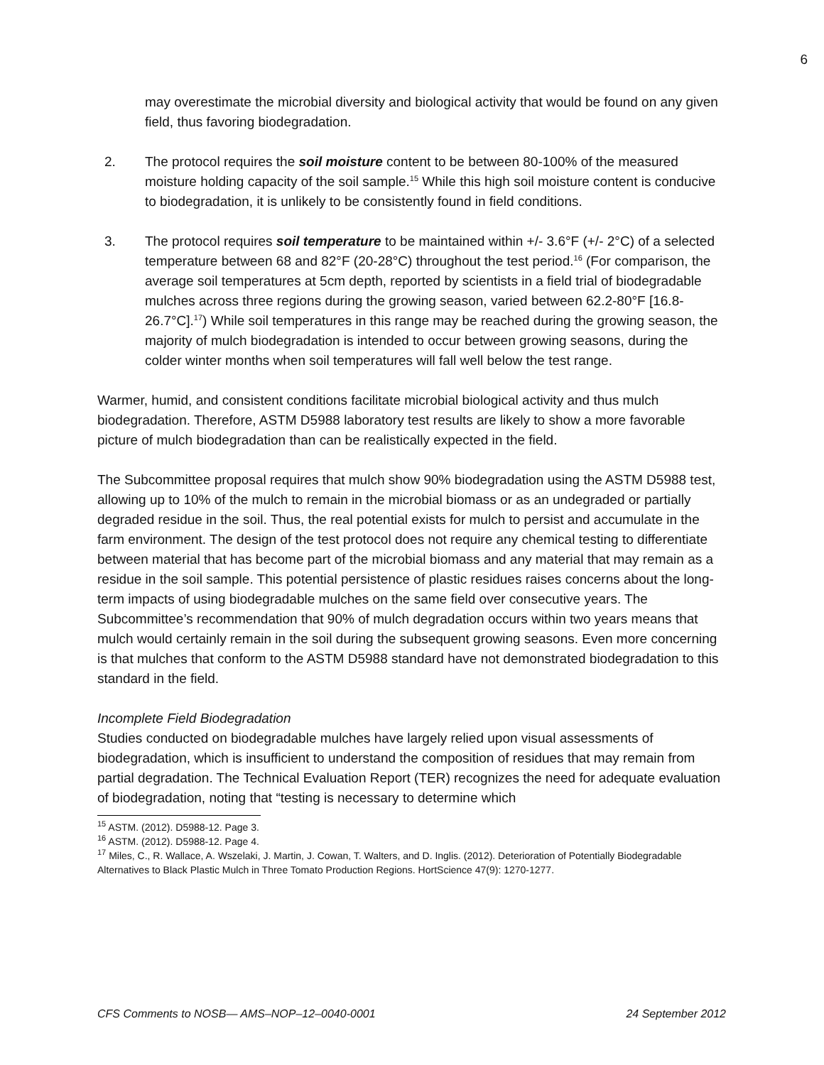6
may overestimate the microbial diversity and biological activity that would be found on any given field, thus favoring biodegradation.
2. The protocol requires the soil moisture content to be between 80-100% of the measured moisture holding capacity of the soil sample.<sup>15</sup> While this high soil moisture content is conducive to biodegradation, it is unlikely to be consistently found in field conditions.
3. The protocol requires soil temperature to be maintained within +/- 3.6°F (+/- 2°C) of a selected temperature between 68 and 82°F (20-28°C) throughout the test period.<sup>16</sup> (For comparison, the average soil temperatures at 5cm depth, reported by scientists in a field trial of biodegradable mulches across three regions during the growing season, varied between 62.2-80°F [16.8-26.7°C].<sup>17</sup>) While soil temperatures in this range may be reached during the growing season, the majority of mulch biodegradation is intended to occur between growing seasons, during the colder winter months when soil temperatures will fall well below the test range.
Warmer, humid, and consistent conditions facilitate microbial biological activity and thus mulch biodegradation. Therefore, ASTM D5988 laboratory test results are likely to show a more favorable picture of mulch biodegradation than can be realistically expected in the field.
The Subcommittee proposal requires that mulch show 90% biodegradation using the ASTM D5988 test, allowing up to 10% of the mulch to remain in the microbial biomass or as an undegraded or partially degraded residue in the soil. Thus, the real potential exists for mulch to persist and accumulate in the farm environment. The design of the test protocol does not require any chemical testing to differentiate between material that has become part of the microbial biomass and any material that may remain as a residue in the soil sample. This potential persistence of plastic residues raises concerns about the long-term impacts of using biodegradable mulches on the same field over consecutive years. The Subcommittee’s recommendation that 90% of mulch degradation occurs within two years means that mulch would certainly remain in the soil during the subsequent growing seasons. Even more concerning is that mulches that conform to the ASTM D5988 standard have not demonstrated biodegradation to this standard in the field.
Incomplete Field Biodegradation
Studies conducted on biodegradable mulches have largely relied upon visual assessments of biodegradation, which is insufficient to understand the composition of residues that may remain from partial degradation. The Technical Evaluation Report (TER) recognizes the need for adequate evaluation of biodegradation, noting that “testing is necessary to determine which
<sup>15</sup> ASTM. (2012). D5988-12. Page 3.
<sup>16</sup> ASTM. (2012). D5988-12. Page 4.
<sup>17</sup> Miles, C., R. Wallace, A. Wszelaki, J. Martin, J. Cowan, T. Walters, and D. Inglis. (2012). Deterioration of Potentially Biodegradable Alternatives to Black Plastic Mulch in Three Tomato Production Regions. HortScience 47(9): 1270-1277.
CFS Comments to NOSB— AMS–NOP–12–0040-0001 24 September 2012